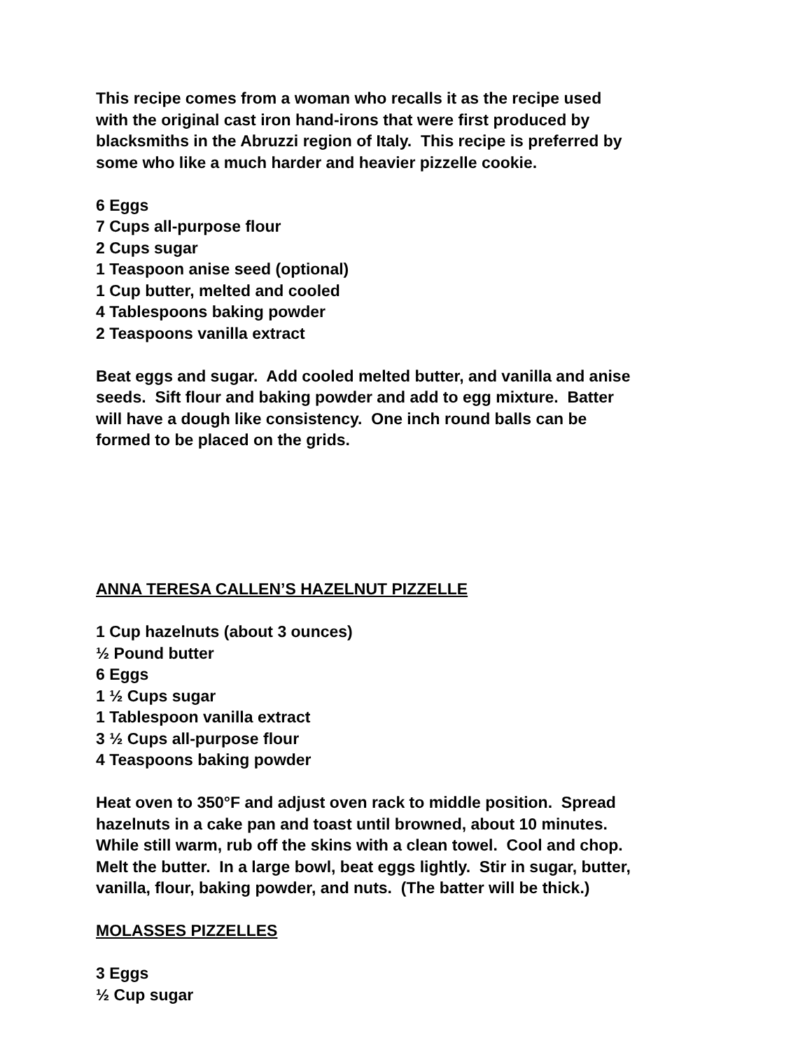This recipe comes from a woman who recalls it as the recipe used
with the original cast iron hand-irons that were first produced by
blacksmiths in the Abruzzi region of Italy. This recipe is preferred by
some who like a much harder and heavier pizzelle cookie.
6 Eggs
7 Cups all-purpose flour
2 Cups sugar
1 Teaspoon anise seed (optional)
1 Cup butter, melted and cooled
4 Tablespoons baking powder
2 Teaspoons vanilla extract
Beat eggs and sugar. Add cooled melted butter, and vanilla and anise
seeds. Sift flour and baking powder and add to egg mixture. Batter
will have a dough like consistency. One inch round balls can be
formed to be placed on the grids.
ANNA TERESA CALLEN’S HAZELNUT PIZZELLE
1 Cup hazelnuts (about 3 ounces)
½ Pound butter
6 Eggs
1 ½ Cups sugar
1 Tablespoon vanilla extract
3 ½ Cups all-purpose flour
4 Teaspoons baking powder
Heat oven to 350°F and adjust oven rack to middle position. Spread
hazelnuts in a cake pan and toast until browned, about 10 minutes.
While still warm, rub off the skins with a clean towel. Cool and chop.
Melt the butter. In a large bowl, beat eggs lightly. Stir in sugar, butter,
vanilla, flour, baking powder, and nuts. (The batter will be thick.)
MOLASSES PIZZELLES
3 Eggs
½ Cup sugar